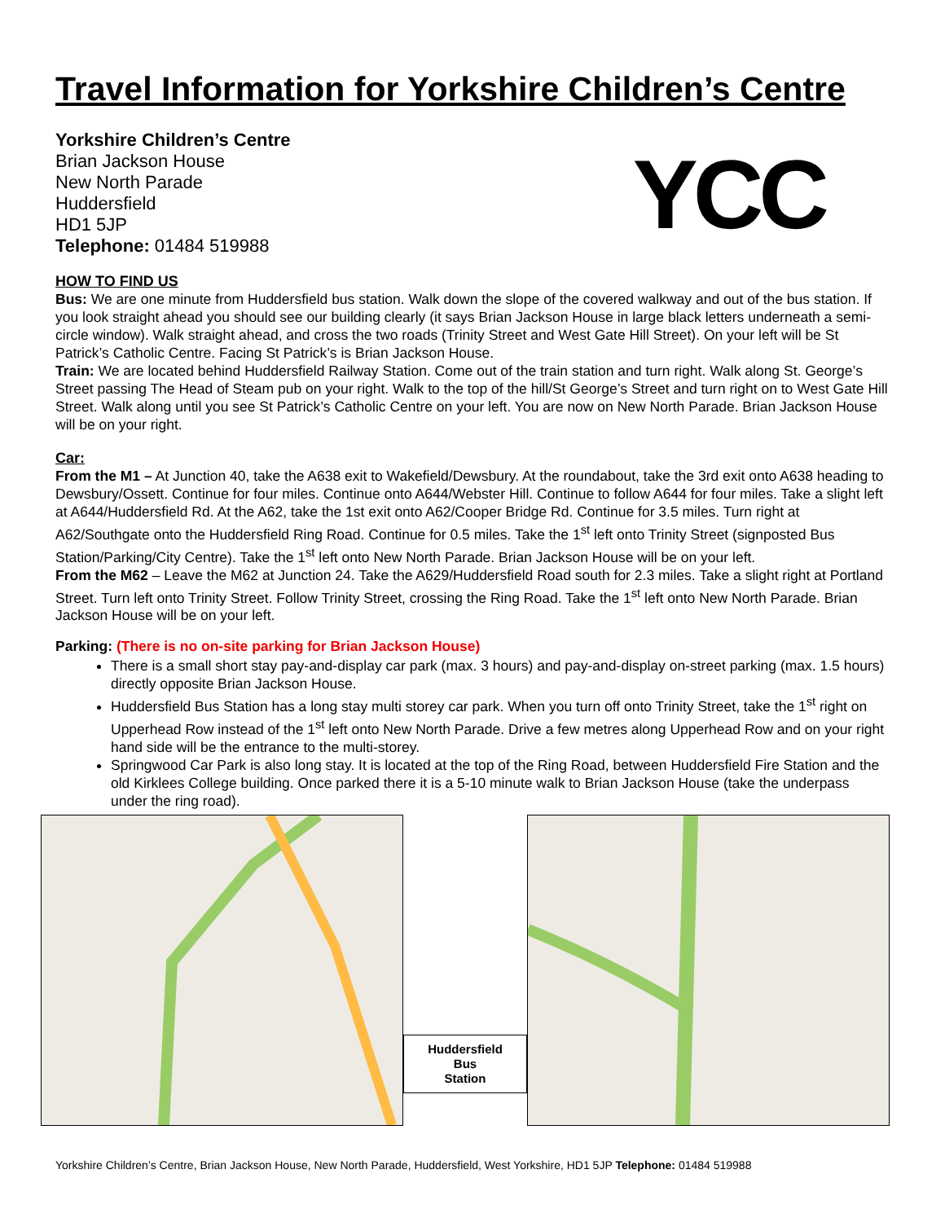Travel Information for Yorkshire Children’s Centre
Yorkshire Children’s Centre
Brian Jackson House
New North Parade
Huddersfield
HD1 5JP
Telephone: 01484 519988
YCC
HOW TO FIND US
Bus: We are one minute from Huddersfield bus station. Walk down the slope of the covered walkway and out of the bus station. If you look straight ahead you should see our building clearly (it says Brian Jackson House in large black letters underneath a semi-circle window). Walk straight ahead, and cross the two roads (Trinity Street and West Gate Hill Street). On your left will be St Patrick’s Catholic Centre. Facing St Patrick’s is Brian Jackson House.
Train: We are located behind Huddersfield Railway Station. Come out of the train station and turn right. Walk along St. George’s Street passing The Head of Steam pub on your right. Walk to the top of the hill/St George’s Street and turn right on to West Gate Hill Street. Walk along until you see St Patrick’s Catholic Centre on your left. You are now on New North Parade. Brian Jackson House will be on your right.
Car:
From the M1 – At Junction 40, take the A638 exit to Wakefield/Dewsbury. At the roundabout, take the 3rd exit onto A638 heading to Dewsbury/Ossett. Continue for four miles. Continue onto A644/Webster Hill. Continue to follow A644 for four miles. Take a slight left at A644/Huddersfield Rd. At the A62, take the 1st exit onto A62/Cooper Bridge Rd. Continue for 3.5 miles. Turn right at A62/Southgate onto the Huddersfield Ring Road. Continue for 0.5 miles. Take the 1<sup>st</sup> left onto Trinity Street (signposted Bus Station/Parking/City Centre). Take the 1<sup>st</sup> left onto New North Parade. Brian Jackson House will be on your left.
From the M62 – Leave the M62 at Junction 24. Take the A629/Huddersfield Road south for 2.3 miles. Take a slight right at Portland Street. Turn left onto Trinity Street. Follow Trinity Street, crossing the Ring Road. Take the 1<sup>st</sup> left onto New North Parade. Brian Jackson House will be on your left.
Parking: (There is no on-site parking for Brian Jackson House)
There is a small short stay pay-and-display car park (max. 3 hours) and pay-and-display on-street parking (max. 1.5 hours) directly opposite Brian Jackson House.
Huddersfield Bus Station has a long stay multi storey car park. When you turn off onto Trinity Street, take the 1<sup>st</sup> right on Upperhead Row instead of the 1<sup>st</sup> left onto New North Parade. Drive a few metres along Upperhead Row and on your right hand side will be the entrance to the multi-storey.
Springwood Car Park is also long stay. It is located at the top of the Ring Road, between Huddersfield Fire Station and the old Kirklees College building. Once parked there it is a 5-10 minute walk to Brian Jackson House (take the underpass under the ring road).
Huddersfield
Bus
Station
Yorkshire Children’s Centre, Brian Jackson House, New North Parade, Huddersfield, West Yorkshire, HD1 5JP Telephone: 01484 519988